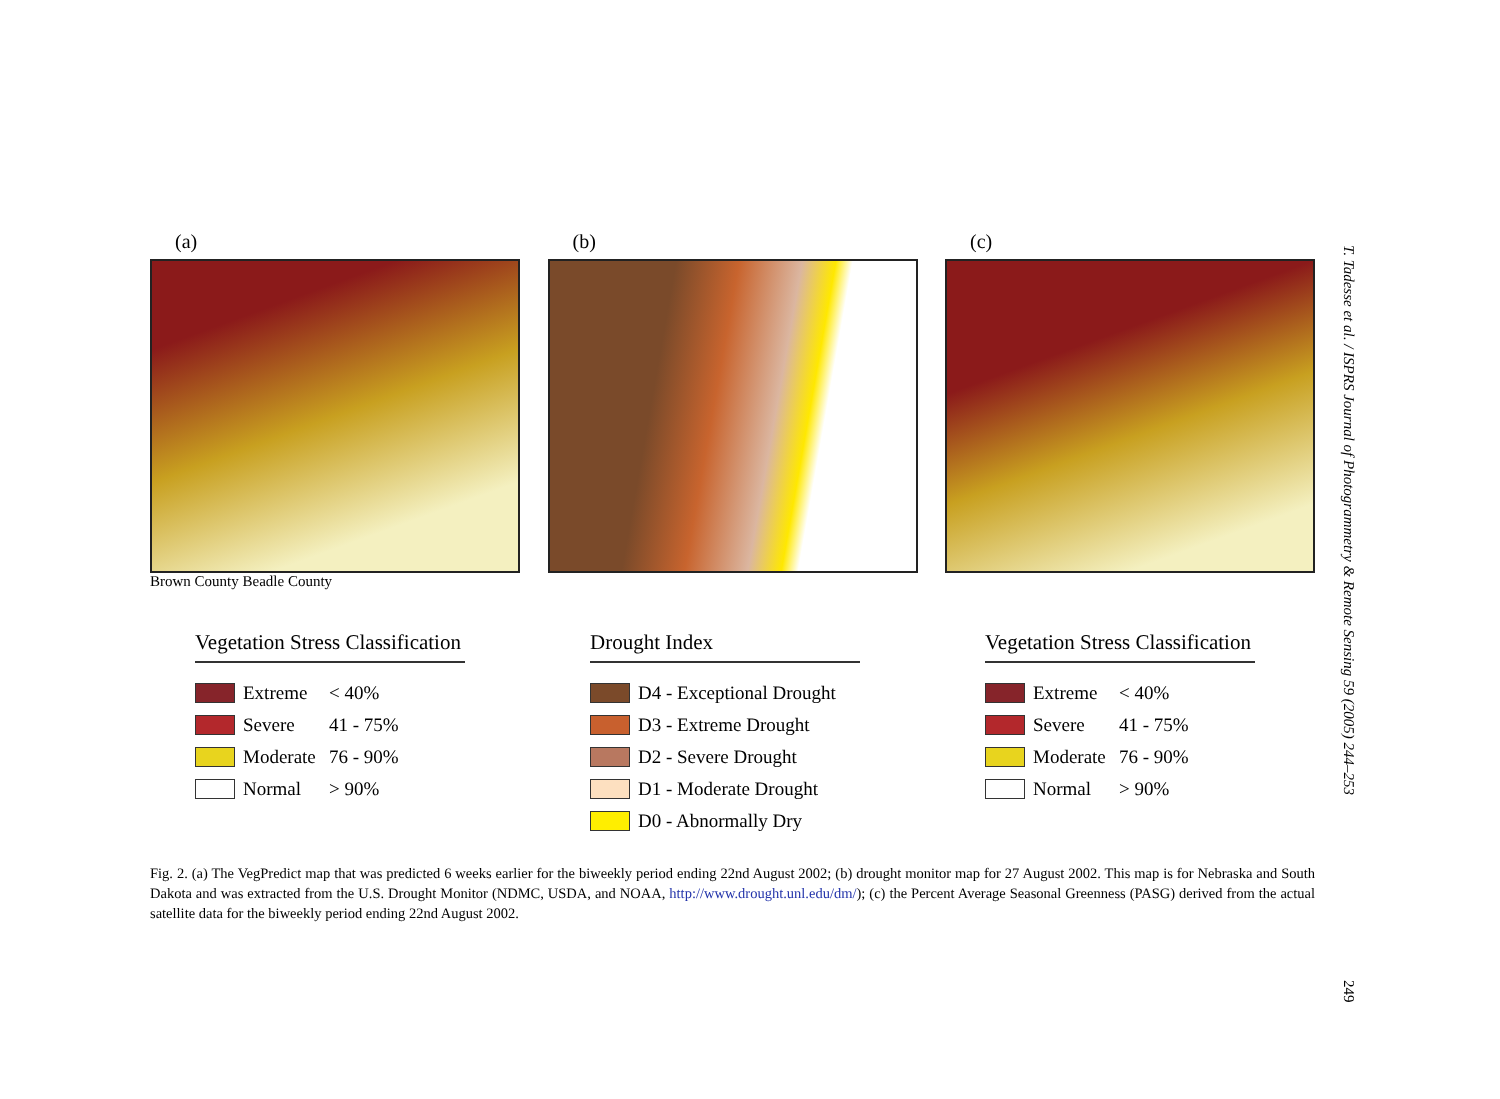(a)
Brown County Beadle County
(b) (c)
Vegetation Stress Classification
Extreme < 40%
Severe 41 - 75%
Moderate 76 - 90%
Normal > 90%
Drought Index
D4 - Exceptional Drought
D3 - Extreme Drought
D2 - Severe Drought
D1 - Moderate Drought
D0 - Abnormally Dry
Vegetation Stress Classification
Extreme < 40%
Severe 41 - 75%
Moderate 76 - 90%
Normal > 90%
Fig. 2. (a) The VegPredict map that was predicted 6 weeks earlier for the biweekly period ending 22nd August 2002; (b) drought monitor map for 27 August 2002. This map is for Nebraska and South Dakota and was extracted from the U.S. Drought Monitor (NDMC, USDA, and NOAA, http://www.drought.unl.edu/dm/); (c) the Percent Average Seasonal Greenness (PASG) derived from the actual satellite data for the biweekly period ending 22nd August 2002.
T. Tadesse et al. / ISPRS Journal of Photogrammetry & Remote Sensing 59 (2005) 244–253
249